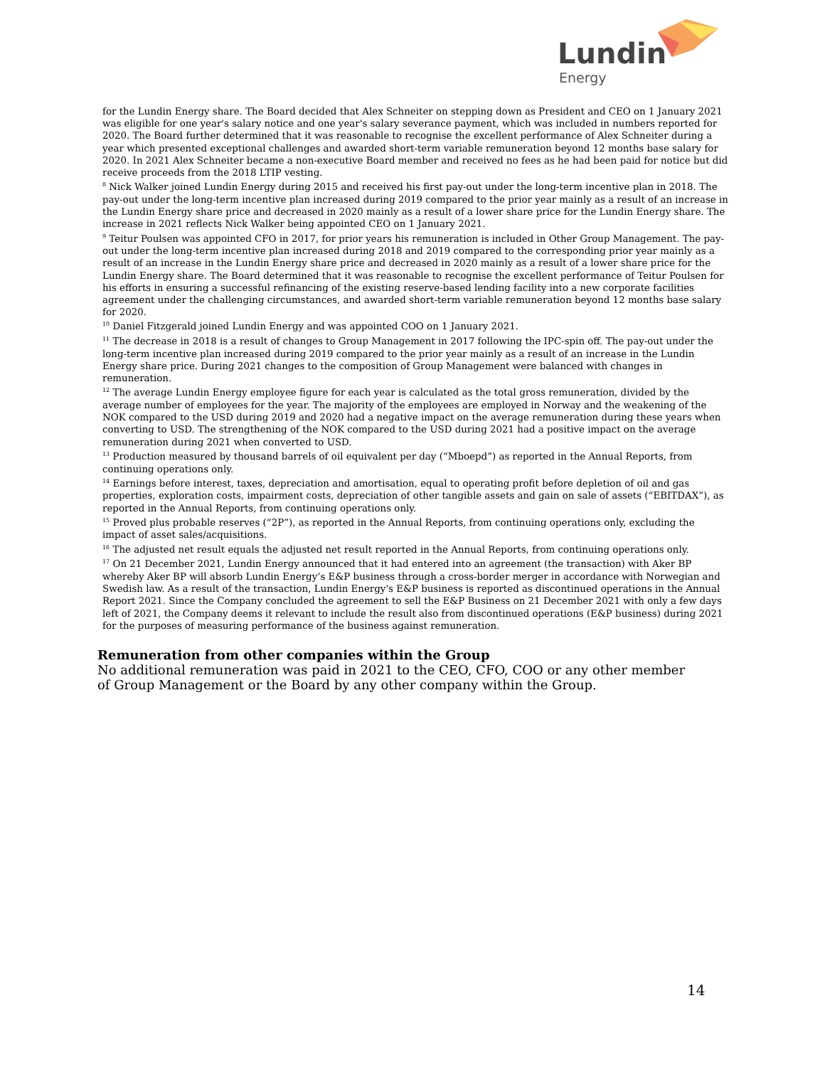Lundin
Energy
for the Lundin Energy share. The Board decided that Alex Schneiter on stepping down as President and CEO on 1 January 2021 was eligible for one year's salary notice and one year's salary severance payment, which was included in numbers reported for 2020. The Board further determined that it was reasonable to recognise the excellent performance of Alex Schneiter during a year which presented exceptional challenges and awarded short-term variable remuneration beyond 12 months base salary for 2020. In 2021 Alex Schneiter became a non-executive Board member and received no fees as he had been paid for notice but did receive proceeds from the 2018 LTIP vesting.
<sup>8</sup> Nick Walker joined Lundin Energy during 2015 and received his first pay-out under the long-term incentive plan in 2018. The pay-out under the long-term incentive plan increased during 2019 compared to the prior year mainly as a result of an increase in the Lundin Energy share price and decreased in 2020 mainly as a result of a lower share price for the Lundin Energy share. The increase in 2021 reflects Nick Walker being appointed CEO on 1 January 2021.
<sup>9</sup> Teitur Poulsen was appointed CFO in 2017, for prior years his remuneration is included in Other Group Management. The pay-out under the long-term incentive plan increased during 2018 and 2019 compared to the corresponding prior year mainly as a result of an increase in the Lundin Energy share price and decreased in 2020 mainly as a result of a lower share price for the Lundin Energy share. The Board determined that it was reasonable to recognise the excellent performance of Teitur Poulsen for his efforts in ensuring a successful refinancing of the existing reserve-based lending facility into a new corporate facilities agreement under the challenging circumstances, and awarded short-term variable remuneration beyond 12 months base salary for 2020.
<sup>10</sup> Daniel Fitzgerald joined Lundin Energy and was appointed COO on 1 January 2021.
<sup>11</sup> The decrease in 2018 is a result of changes to Group Management in 2017 following the IPC-spin off. The pay-out under the long-term incentive plan increased during 2019 compared to the prior year mainly as a result of an increase in the Lundin Energy share price. During 2021 changes to the composition of Group Management were balanced with changes in remuneration.
<sup>12</sup> The average Lundin Energy employee figure for each year is calculated as the total gross remuneration, divided by the average number of employees for the year. The majority of the employees are employed in Norway and the weakening of the NOK compared to the USD during 2019 and 2020 had a negative impact on the average remuneration during these years when converting to USD. The strengthening of the NOK compared to the USD during 2021 had a positive impact on the average remuneration during 2021 when converted to USD.
<sup>13</sup> Production measured by thousand barrels of oil equivalent per day (“Mboepd”) as reported in the Annual Reports, from continuing operations only.
<sup>14</sup> Earnings before interest, taxes, depreciation and amortisation, equal to operating profit before depletion of oil and gas properties, exploration costs, impairment costs, depreciation of other tangible assets and gain on sale of assets (“EBITDAX”), as reported in the Annual Reports, from continuing operations only.
<sup>15</sup> Proved plus probable reserves (“2P”), as reported in the Annual Reports, from continuing operations only, excluding the impact of asset sales/acquisitions.
<sup>16</sup> The adjusted net result equals the adjusted net result reported in the Annual Reports, from continuing operations only.
<sup>17</sup> On 21 December 2021, Lundin Energy announced that it had entered into an agreement (the transaction) with Aker BP whereby Aker BP will absorb Lundin Energy’s E&P business through a cross-border merger in accordance with Norwegian and Swedish law. As a result of the transaction, Lundin Energy's E&P business is reported as discontinued operations in the Annual Report 2021. Since the Company concluded the agreement to sell the E&P Business on 21 December 2021 with only a few days left of 2021, the Company deems it relevant to include the result also from discontinued operations (E&P business) during 2021 for the purposes of measuring performance of the business against remuneration.
Remuneration from other companies within the Group
No additional remuneration was paid in 2021 to the CEO, CFO, COO or any other member of Group Management or the Board by any other company within the Group.
14